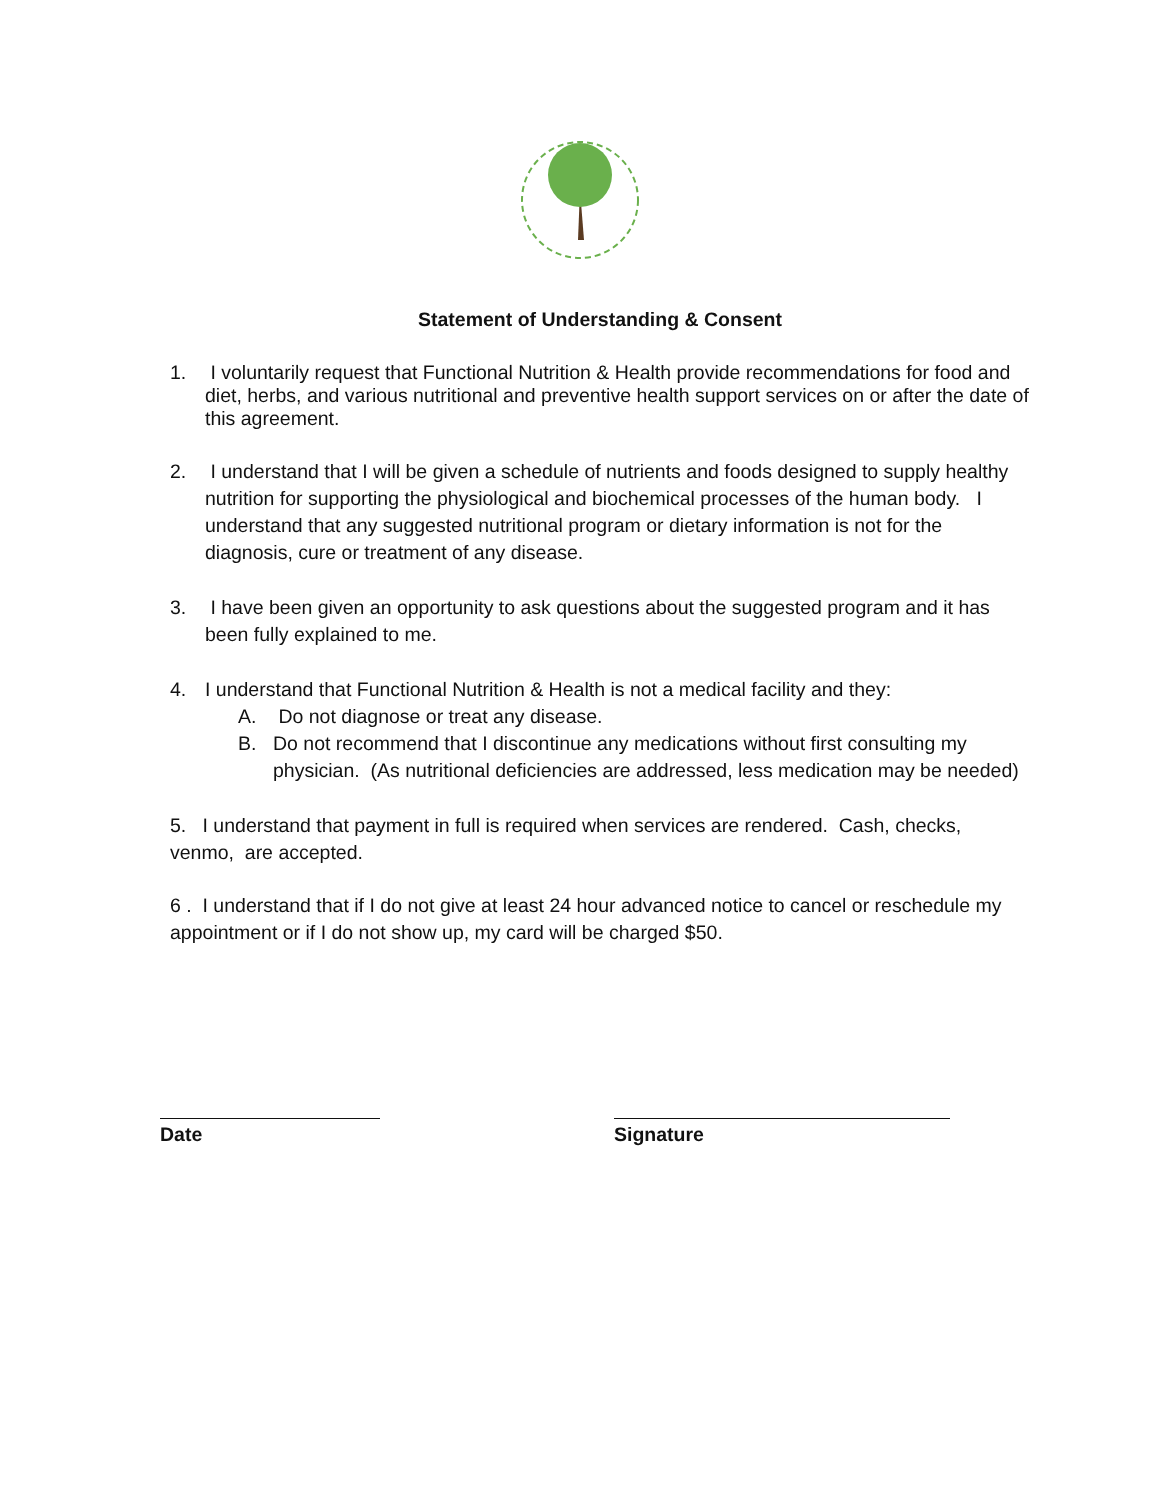Statement of Understanding & Consent
1. I voluntarily request that Functional Nutrition & Health provide recommendations for food and diet, herbs, and various nutritional and preventive health support services on or after the date of this agreement.
2. I understand that I will be given a schedule of nutrients and foods designed to supply healthy nutrition for supporting the physiological and biochemical processes of the human body. I understand that any suggested nutritional program or dietary information is not for the diagnosis, cure or treatment of any disease.
3. I have been given an opportunity to ask questions about the suggested program and it has been fully explained to me.
4. I understand that Functional Nutrition & Health is not a medical facility and they:
A. Do not diagnose or treat any disease.
B. Do not recommend that I discontinue any medications without first consulting my physician. (As nutritional deficiencies are addressed, less medication may be needed)
5. I understand that payment in full is required when services are rendered. Cash, checks, venmo, are accepted.
6 . I understand that if I do not give at least 24 hour advanced notice to cancel or reschedule my appointment or if I do not show up, my card will be charged $50.
Date Signature